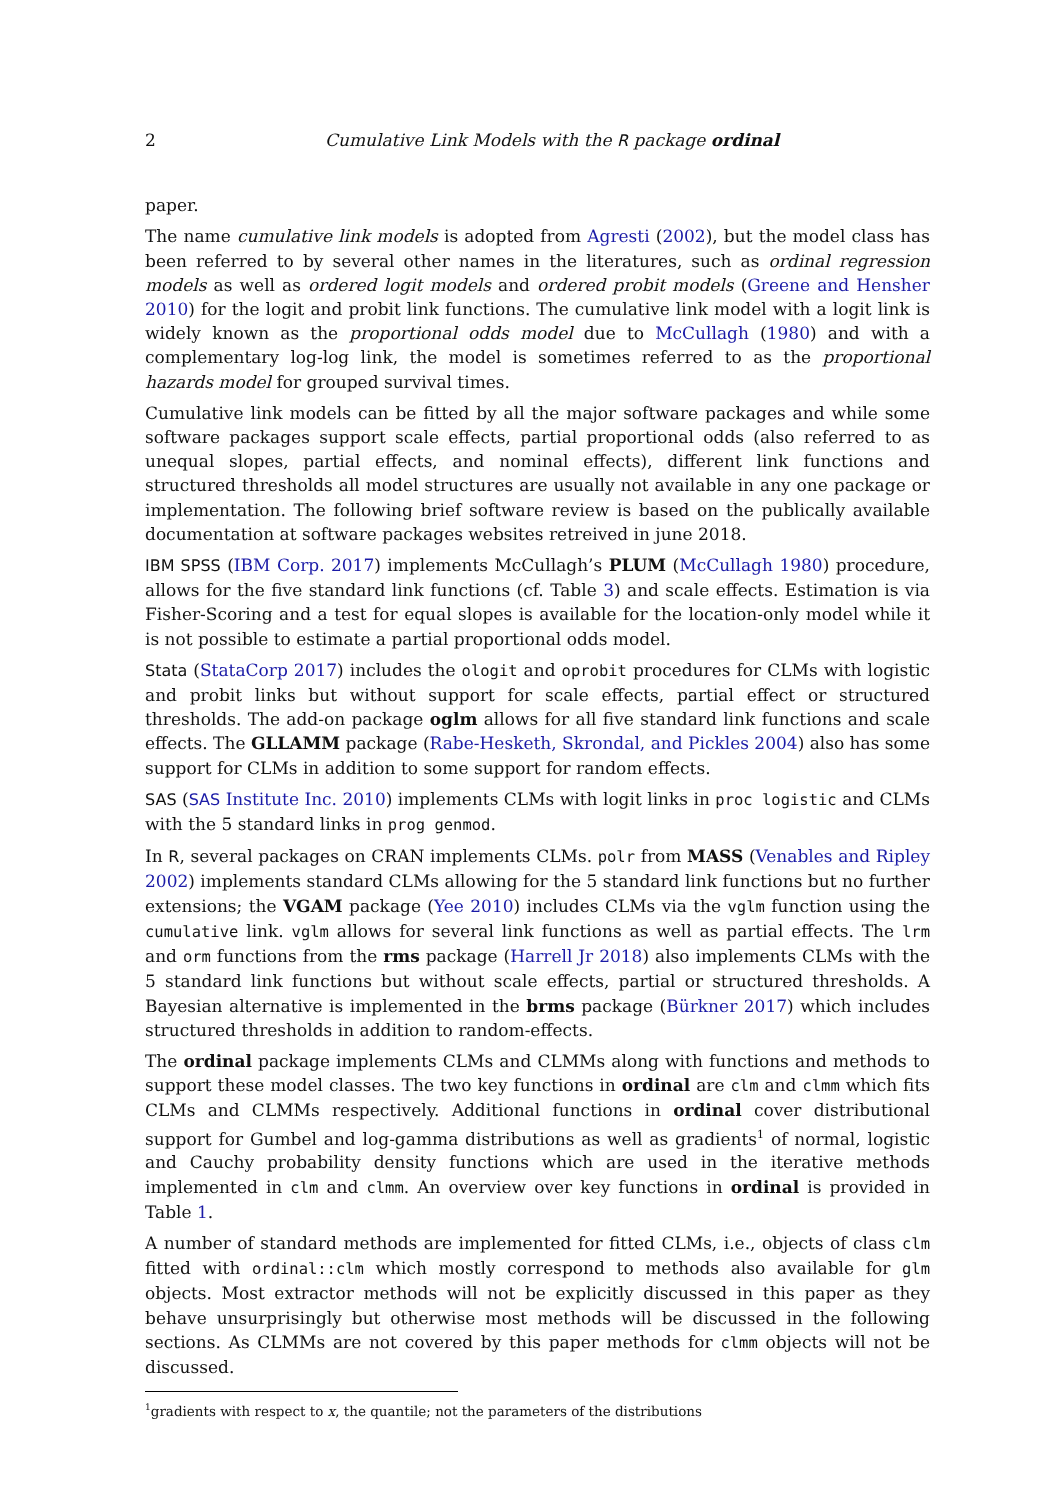2 Cumulative Link Models with the R package ordinal
paper.
The name cumulative link models is adopted from Agresti (2002), but the model class has been referred to by several other names in the literatures, such as ordinal regression models as well as ordered logit models and ordered probit models (Greene and Hensher 2010) for the logit and probit link functions. The cumulative link model with a logit link is widely known as the proportional odds model due to McCullagh (1980) and with a complementary log-log link, the model is sometimes referred to as the proportional hazards model for grouped survival times.
Cumulative link models can be fitted by all the major software packages and while some software packages support scale effects, partial proportional odds (also referred to as unequal slopes, partial effects, and nominal effects), different link functions and structured thresholds all model structures are usually not available in any one package or implementation. The following brief software review is based on the publically available documentation at software packages websites retreived in june 2018.
IBM SPSS (IBM Corp. 2017) implements McCullagh’s PLUM (McCullagh 1980) procedure, allows for the five standard link functions (cf. Table 3) and scale effects. Estimation is via Fisher-Scoring and a test for equal slopes is available for the location-only model while it is not possible to estimate a partial proportional odds model.
Stata (StataCorp 2017) includes the ologit and oprobit procedures for CLMs with logistic and probit links but without support for scale effects, partial effect or structured thresholds. The add-on package oglm allows for all five standard link functions and scale effects. The GLLAMM package (Rabe-Hesketh, Skrondal, and Pickles 2004) also has some support for CLMs in addition to some support for random effects.
SAS (SAS Institute Inc. 2010) implements CLMs with logit links in proc logistic and CLMs with the 5 standard links in prog genmod.
In R, several packages on CRAN implements CLMs. polr from MASS (Venables and Ripley 2002) implements standard CLMs allowing for the 5 standard link functions but no further extensions; the VGAM package (Yee 2010) includes CLMs via the vglm function using the cumulative link. vglm allows for several link functions as well as partial effects. The lrm and orm functions from the rms package (Harrell Jr 2018) also implements CLMs with the 5 standard link functions but without scale effects, partial or structured thresholds. A Bayesian alternative is implemented in the brms package (Bürkner 2017) which includes structured thresholds in addition to random-effects.
The ordinal package implements CLMs and CLMMs along with functions and methods to support these model classes. The two key functions in ordinal are clm and clmm which fits CLMs and CLMMs respectively. Additional functions in ordinal cover distributional support for Gumbel and log-gamma distributions as well as gradients<sup>1</sup> of normal, logistic and Cauchy probability density functions which are used in the iterative methods implemented in clm and clmm. An overview over key functions in ordinal is provided in Table 1.
A number of standard methods are implemented for fitted CLMs, i.e., objects of class clm fitted with ordinal::clm which mostly correspond to methods also available for glm objects. Most extractor methods will not be explicitly discussed in this paper as they behave unsurprisingly but otherwise most methods will be discussed in the following sections. As CLMMs are not covered by this paper methods for clmm objects will not be discussed.
<sup>1</sup> gradients with respect to x, the quantile; not the parameters of the distributions